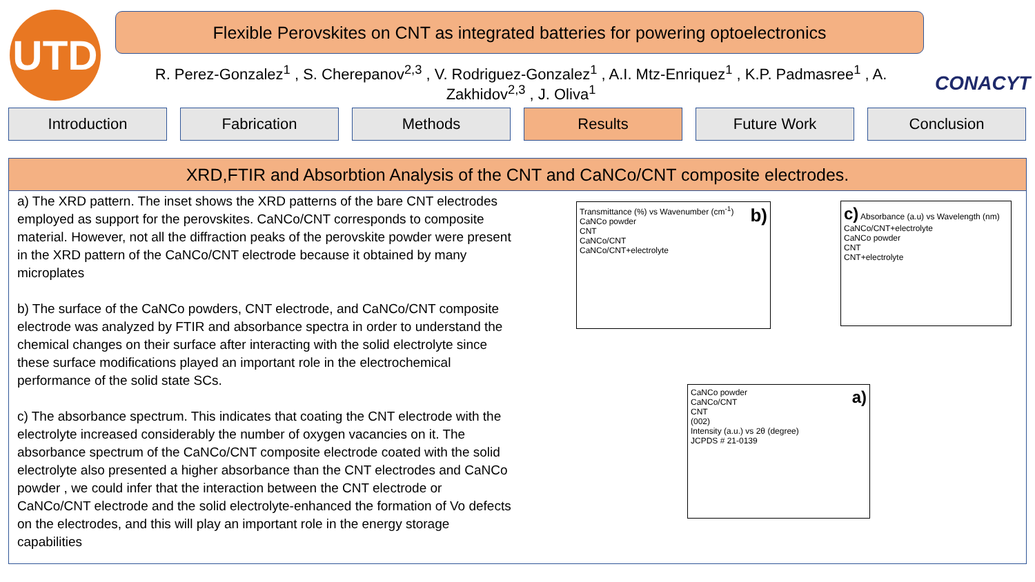UTD
Flexible Perovskites on CNT as integrated batteries for powering optoelectronics
R. Perez-Gonzalez<sup>1</sup> , S. Cherepanov<sup>2,3</sup> , V. Rodriguez-Gonzalez<sup>1</sup> , A.I. Mtz-Enriquez<sup>1</sup> , K.P. Padmasree<sup>1</sup> , A. Zakhidov<sup>2,3</sup> , J. Oliva<sup>1</sup>
CONACYT
Introduction Fabrication Methods Results Future Work Conclusion
XRD,FTIR and Absorbtion Analysis of the CNT and CaNCo/CNT composite electrodes.
a) The XRD pattern. The inset shows the XRD patterns of the bare CNT electrodes employed as support for the perovskites. CaNCo/CNT corresponds to composite material. However, not all the diffraction peaks of the perovskite powder were present in the XRD pattern of the CaNCo/CNT electrode because it obtained by many microplates
b) The surface of the CaNCo powders, CNT electrode, and CaNCo/CNT composite electrode was analyzed by FTIR and absorbance spectra in order to understand the chemical changes on their surface after interacting with the solid electrolyte since these surface modifications played an important role in the electrochemical performance of the solid state SCs.
c) The absorbance spectrum. This indicates that coating the CNT electrode with the electrolyte increased considerably the number of oxygen vacancies on it. The absorbance spectrum of the CaNCo/CNT composite electrode coated with the solid electrolyte also presented a higher absorbance than the CNT electrodes and CaNCo powder , we could infer that the interaction between the CNT electrode or CaNCo/CNT electrode and the solid electrolyte-enhanced the formation of Vo defects on the electrodes, and this will play an important role in the energy storage capabilities
b) Transmittance (%) vs Wavenumber (cm<sup>-1</sup>)
CaNCo powder
CNT
CaNCo/CNT
CaNCo/CNT+electrolyte
c) Absorbance (a.u) vs Wavelength (nm)
CaNCo/CNT+electrolyte
CaNCo powder
CNT
CNT+electrolyte
a) CaNCo powder
CaNCo/CNT
CNT
(002)
Intensity (a.u.) vs 2θ (degree)
JCPDS # 21-0139